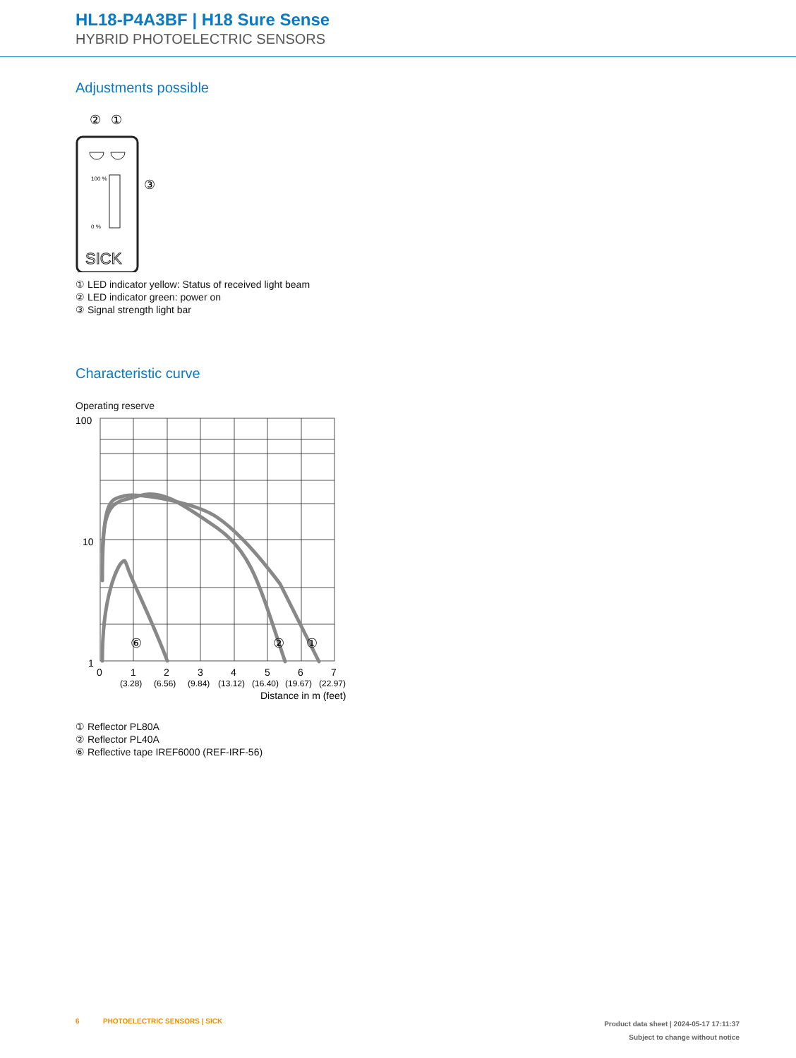HL18-P4A3BF | H18 Sure Sense
HYBRID PHOTOELECTRIC SENSORS
Adjustments possible
②
①
100 %
0 %
③
SICK
① LED indicator yellow: Status of received light beam
② LED indicator green: power on
③ Signal strength light bar
Characteristic curve
Operating reserve
100
10
1
⑥
②
①
0
1
2
3
4
5
6
7
(3.28)
(6.56)
(9.84)
(13.12)
(16.40)
(19.67)
(22.97)
Distance in m (feet)
① Reflector PL80A
② Reflector PL40A
⑥ Reflective tape IREF6000 (REF-IRF-56)
Product data sheet | 2024-05-17 17:11:37
Subject to change without notice 6 PHOTOELECTRIC SENSORS | SICK